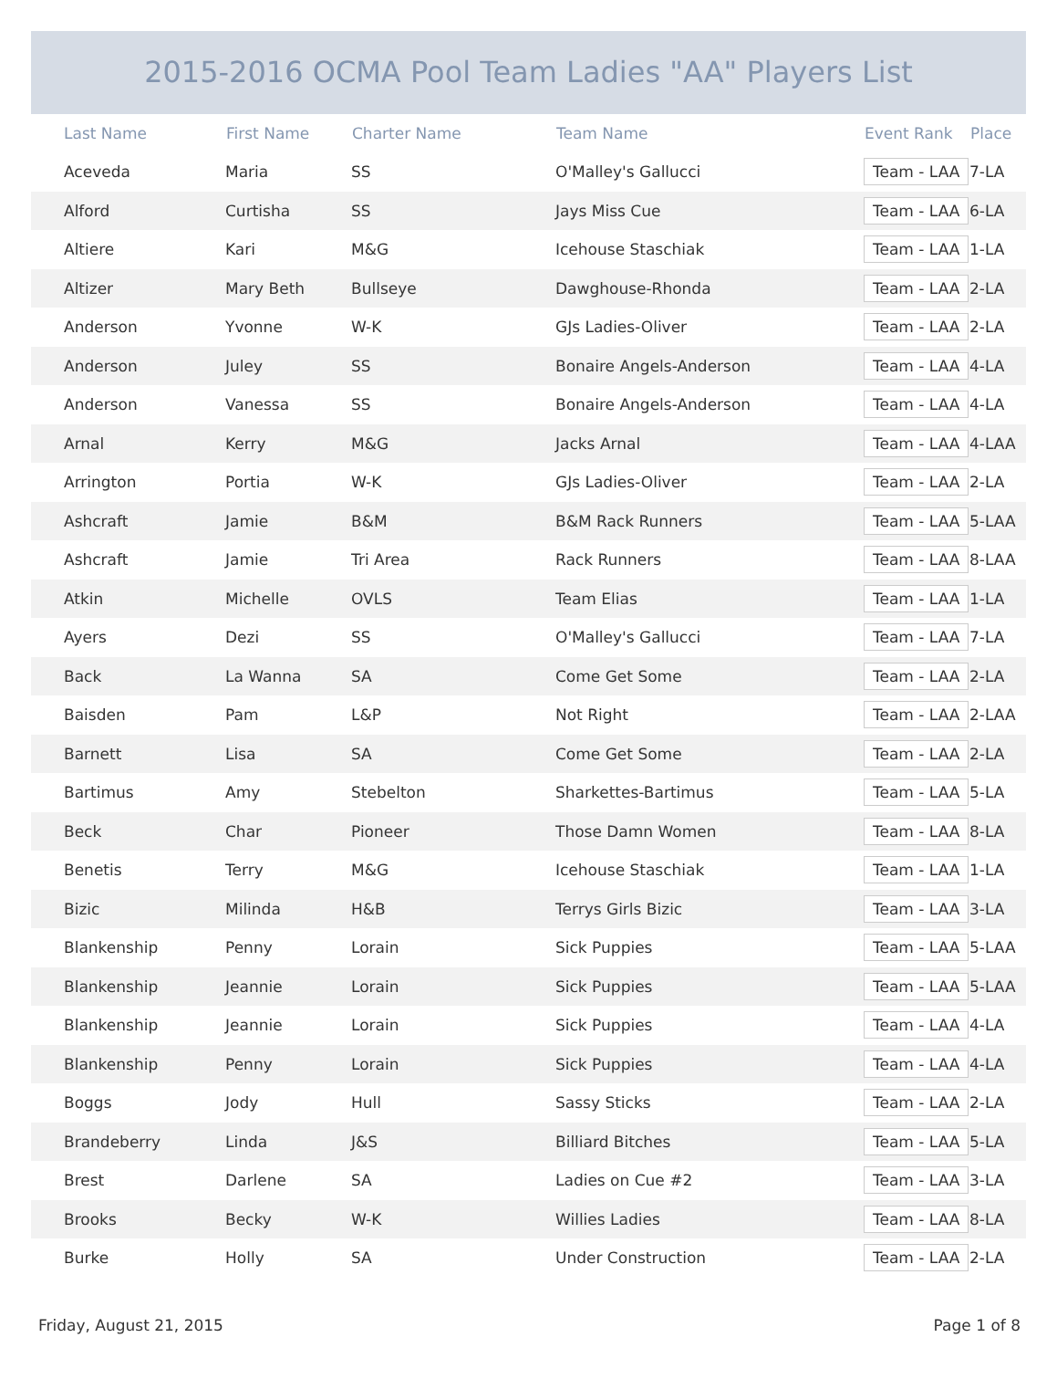2015-2016 OCMA Pool Team Ladies "AA" Players List
| Last Name | First Name | Charter Name | Team Name | Event Rank | Place |
| --- | --- | --- | --- | --- | --- |
| Aceveda | Maria | SS | O'Malley's Gallucci | Team - LAA | 7-LA |
| Alford | Curtisha | SS | Jays Miss Cue | Team - LAA | 6-LA |
| Altiere | Kari | M&G | Icehouse Staschiak | Team - LAA | 1-LA |
| Altizer | Mary Beth | Bullseye | Dawghouse-Rhonda | Team - LAA | 2-LA |
| Anderson | Yvonne | W-K | GJs Ladies-Oliver | Team - LAA | 2-LA |
| Anderson | Juley | SS | Bonaire Angels-Anderson | Team - LAA | 4-LA |
| Anderson | Vanessa | SS | Bonaire Angels-Anderson | Team - LAA | 4-LA |
| Arnal | Kerry | M&G | Jacks Arnal | Team - LAA | 4-LAA |
| Arrington | Portia | W-K | GJs Ladies-Oliver | Team - LAA | 2-LA |
| Ashcraft | Jamie | B&M | B&M Rack Runners | Team - LAA | 5-LAA |
| Ashcraft | Jamie | Tri Area | Rack Runners | Team - LAA | 8-LAA |
| Atkin | Michelle | OVLS | Team Elias | Team - LAA | 1-LA |
| Ayers | Dezi | SS | O'Malley's Gallucci | Team - LAA | 7-LA |
| Back | La Wanna | SA | Come Get Some | Team - LAA | 2-LA |
| Baisden | Pam | L&P | Not Right | Team - LAA | 2-LAA |
| Barnett | Lisa | SA | Come Get Some | Team - LAA | 2-LA |
| Bartimus | Amy | Stebelton | Sharkettes-Bartimus | Team - LAA | 5-LA |
| Beck | Char | Pioneer | Those Damn Women | Team - LAA | 8-LA |
| Benetis | Terry | M&G | Icehouse Staschiak | Team - LAA | 1-LA |
| Bizic | Milinda | H&B | Terrys Girls Bizic | Team - LAA | 3-LA |
| Blankenship | Penny | Lorain | Sick Puppies | Team - LAA | 5-LAA |
| Blankenship | Jeannie | Lorain | Sick Puppies | Team - LAA | 5-LAA |
| Blankenship | Jeannie | Lorain | Sick Puppies | Team - LAA | 4-LA |
| Blankenship | Penny | Lorain | Sick Puppies | Team - LAA | 4-LA |
| Boggs | Jody | Hull | Sassy Sticks | Team - LAA | 2-LA |
| Brandeberry | Linda | J&S | Billiard Bitches | Team - LAA | 5-LA |
| Brest | Darlene | SA | Ladies on Cue #2 | Team - LAA | 3-LA |
| Brooks | Becky | W-K | Willies Ladies | Team - LAA | 8-LA |
| Burke | Holly | SA | Under Construction | Team - LAA | 2-LA |
Friday, August 21, 2015 Page 1 of 8